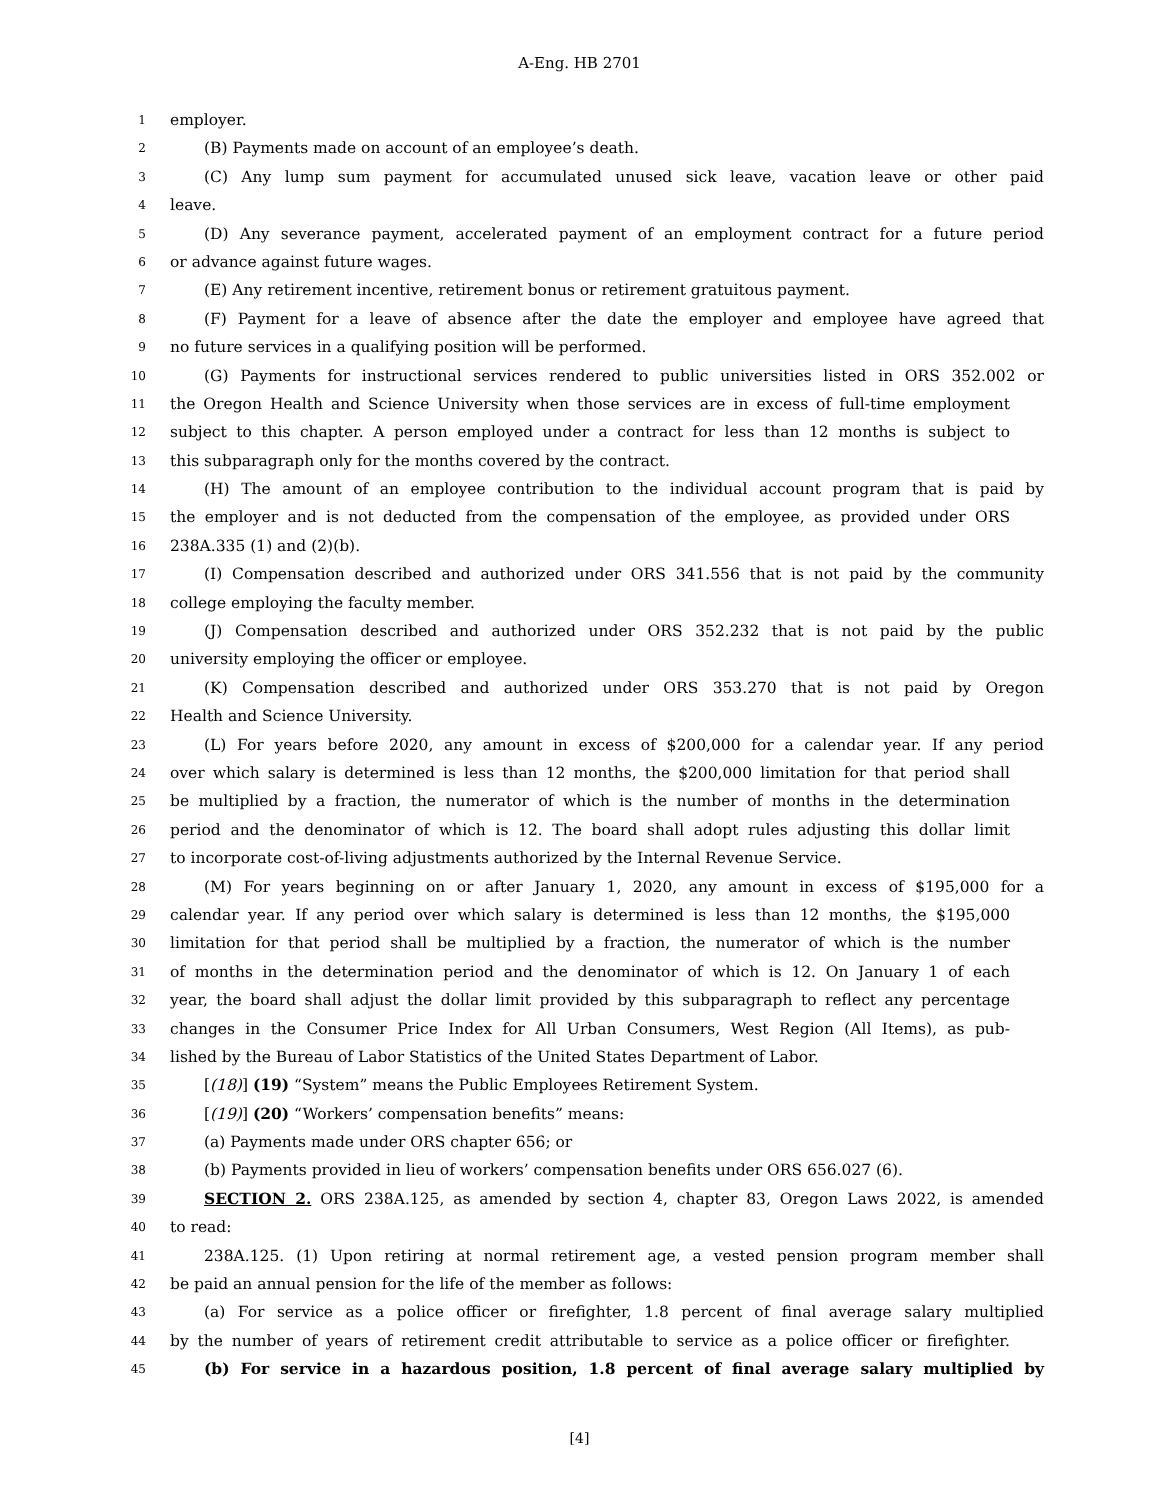A-Eng. HB 2701
1 employer.
2 (B) Payments made on account of an employee’s death.
3 (C) Any lump sum payment for accumulated unused sick leave, vacation leave or other paid
4 leave.
5 (D) Any severance payment, accelerated payment of an employment contract for a future period
6 or advance against future wages.
7 (E) Any retirement incentive, retirement bonus or retirement gratuitous payment.
8 (F) Payment for a leave of absence after the date the employer and employee have agreed that
9 no future services in a qualifying position will be performed.
10 (G) Payments for instructional services rendered to public universities listed in ORS 352.002 or
11 the Oregon Health and Science University when those services are in excess of full-time employment
12 subject to this chapter. A person employed under a contract for less than 12 months is subject to
13 this subparagraph only for the months covered by the contract.
14 (H) The amount of an employee contribution to the individual account program that is paid by
15 the employer and is not deducted from the compensation of the employee, as provided under ORS
16 238A.335 (1) and (2)(b).
17 (I) Compensation described and authorized under ORS 341.556 that is not paid by the community
18 college employing the faculty member.
19 (J) Compensation described and authorized under ORS 352.232 that is not paid by the public
20 university employing the officer or employee.
21 (K) Compensation described and authorized under ORS 353.270 that is not paid by Oregon
22 Health and Science University.
23 (L) For years before 2020, any amount in excess of $200,000 for a calendar year. If any period
24 over which salary is determined is less than 12 months, the $200,000 limitation for that period shall
25 be multiplied by a fraction, the numerator of which is the number of months in the determination
26 period and the denominator of which is 12. The board shall adopt rules adjusting this dollar limit
27 to incorporate cost-of-living adjustments authorized by the Internal Revenue Service.
28 (M) For years beginning on or after January 1, 2020, any amount in excess of $195,000 for a
29 calendar year. If any period over which salary is determined is less than 12 months, the $195,000
30 limitation for that period shall be multiplied by a fraction, the numerator of which is the number
31 of months in the determination period and the denominator of which is 12. On January 1 of each
32 year, the board shall adjust the dollar limit provided by this subparagraph to reflect any percentage
33 changes in the Consumer Price Index for All Urban Consumers, West Region (All Items), as pub-
34 lished by the Bureau of Labor Statistics of the United States Department of Labor.
35 [(18)] (19) “System” means the Public Employees Retirement System.
36 [(19)] (20) “Workers’ compensation benefits” means:
37 (a) Payments made under ORS chapter 656; or
38 (b) Payments provided in lieu of workers’ compensation benefits under ORS 656.027 (6).
39 SECTION 2. ORS 238A.125, as amended by section 4, chapter 83, Oregon Laws 2022, is amended
40 to read:
41 238A.125. (1) Upon retiring at normal retirement age, a vested pension program member shall
42 be paid an annual pension for the life of the member as follows:
43 (a) For service as a police officer or firefighter, 1.8 percent of final average salary multiplied
44 by the number of years of retirement credit attributable to service as a police officer or firefighter.
45 (b) For service in a hazardous position, 1.8 percent of final average salary multiplied by
[4]